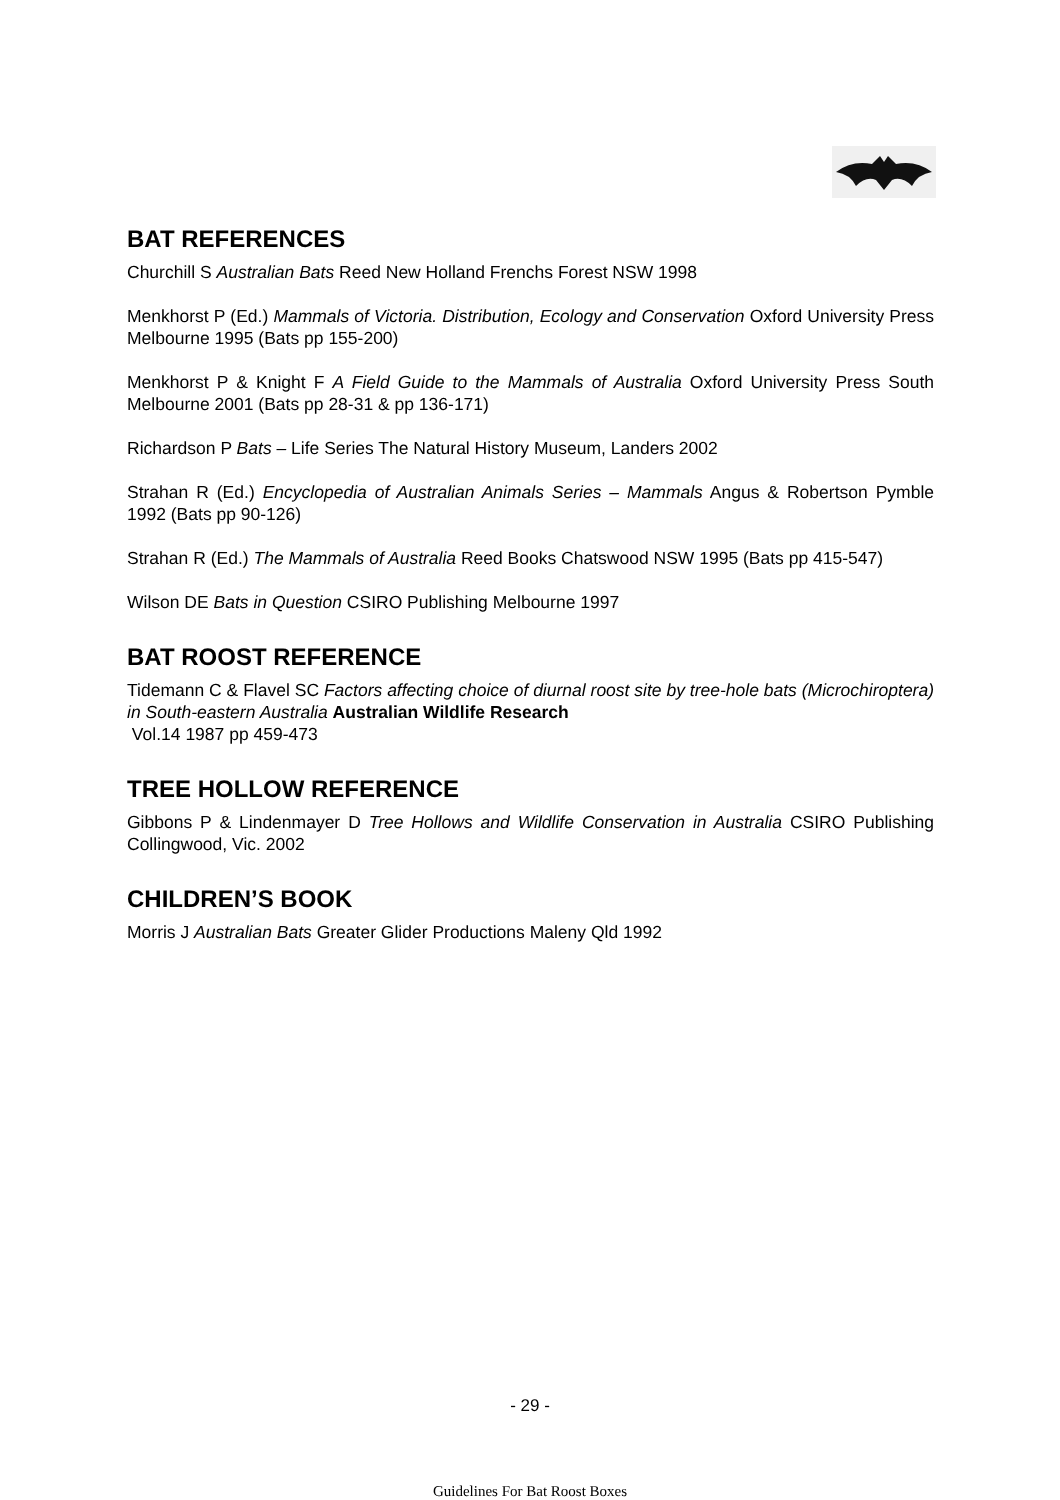BAT REFERENCES
Churchill S Australian Bats Reed New Holland Frenchs Forest NSW 1998
Menkhorst P (Ed.) Mammals of Victoria. Distribution, Ecology and Conservation Oxford University Press Melbourne 1995 (Bats pp 155-200)
Menkhorst P & Knight F A Field Guide to the Mammals of Australia Oxford University Press South Melbourne 2001 (Bats pp 28-31 & pp 136-171)
Richardson P Bats – Life Series The Natural History Museum, Landers 2002
Strahan R (Ed.) Encyclopedia of Australian Animals Series – Mammals Angus & Robertson Pymble 1992 (Bats pp 90-126)
Strahan R (Ed.) The Mammals of Australia Reed Books Chatswood NSW 1995 (Bats pp 415-547)
Wilson DE Bats in Question CSIRO Publishing Melbourne 1997
BAT ROOST REFERENCE
Tidemann C & Flavel SC Factors affecting choice of diurnal roost site by tree-hole bats (Microchiroptera) in South-eastern Australia Australian Wildlife Research
Vol.14 1987 pp 459-473
TREE HOLLOW REFERENCE
Gibbons P & Lindenmayer D Tree Hollows and Wildlife Conservation in Australia CSIRO Publishing Collingwood, Vic. 2002
CHILDREN’S BOOK
Morris J Australian Bats Greater Glider Productions Maleny Qld 1992
- 29 -
Guidelines For Bat Roost Boxes